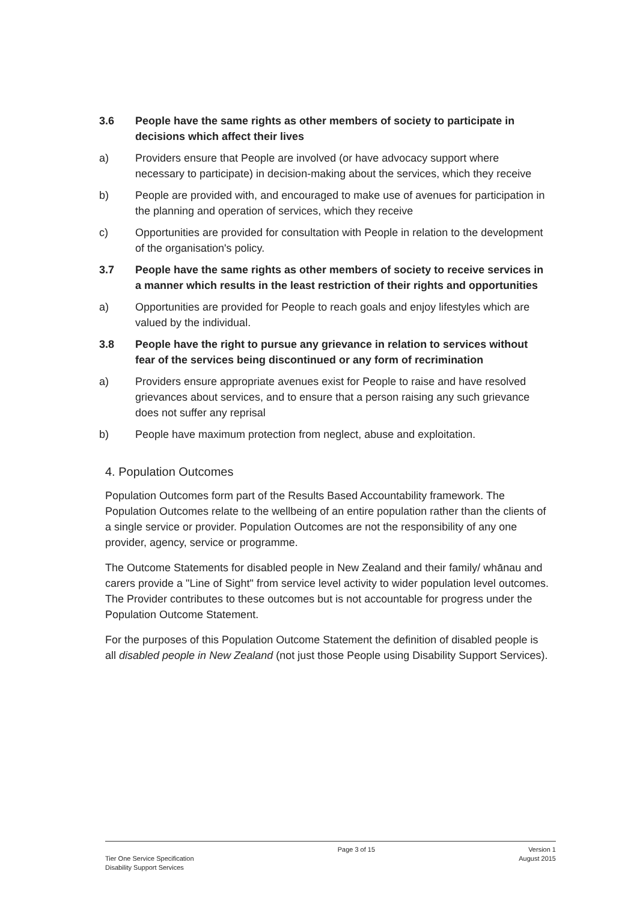3.6 People have the same rights as other members of society to participate in decisions which affect their lives
a) Providers ensure that People are involved (or have advocacy support where necessary to participate) in decision-making about the services, which they receive
b) People are provided with, and encouraged to make use of avenues for participation in the planning and operation of services, which they receive
c) Opportunities are provided for consultation with People in relation to the development of the organisation's policy.
3.7 People have the same rights as other members of society to receive services in a manner which results in the least restriction of their rights and opportunities
a) Opportunities are provided for People to reach goals and enjoy lifestyles which are valued by the individual.
3.8 People have the right to pursue any grievance in relation to services without fear of the services being discontinued or any form of recrimination
a) Providers ensure appropriate avenues exist for People to raise and have resolved grievances about services, and to ensure that a person raising any such grievance does not suffer any reprisal
b) People have maximum protection from neglect, abuse and exploitation.
4. Population Outcomes
Population Outcomes form part of the Results Based Accountability framework. The Population Outcomes relate to the wellbeing of an entire population rather than the clients of a single service or provider. Population Outcomes are not the responsibility of any one provider, agency, service or programme.
The Outcome Statements for disabled people in New Zealand and their family/ whānau and carers provide a "Line of Sight" from service level activity to wider population level outcomes. The Provider contributes to these outcomes but is not accountable for progress under the Population Outcome Statement.
For the purposes of this Population Outcome Statement the definition of disabled people is all disabled people in New Zealand (not just those People using Disability Support Services).
Tier One Service Specification
Disability Support Services
Page 3 of 15 Version 1
August 2015